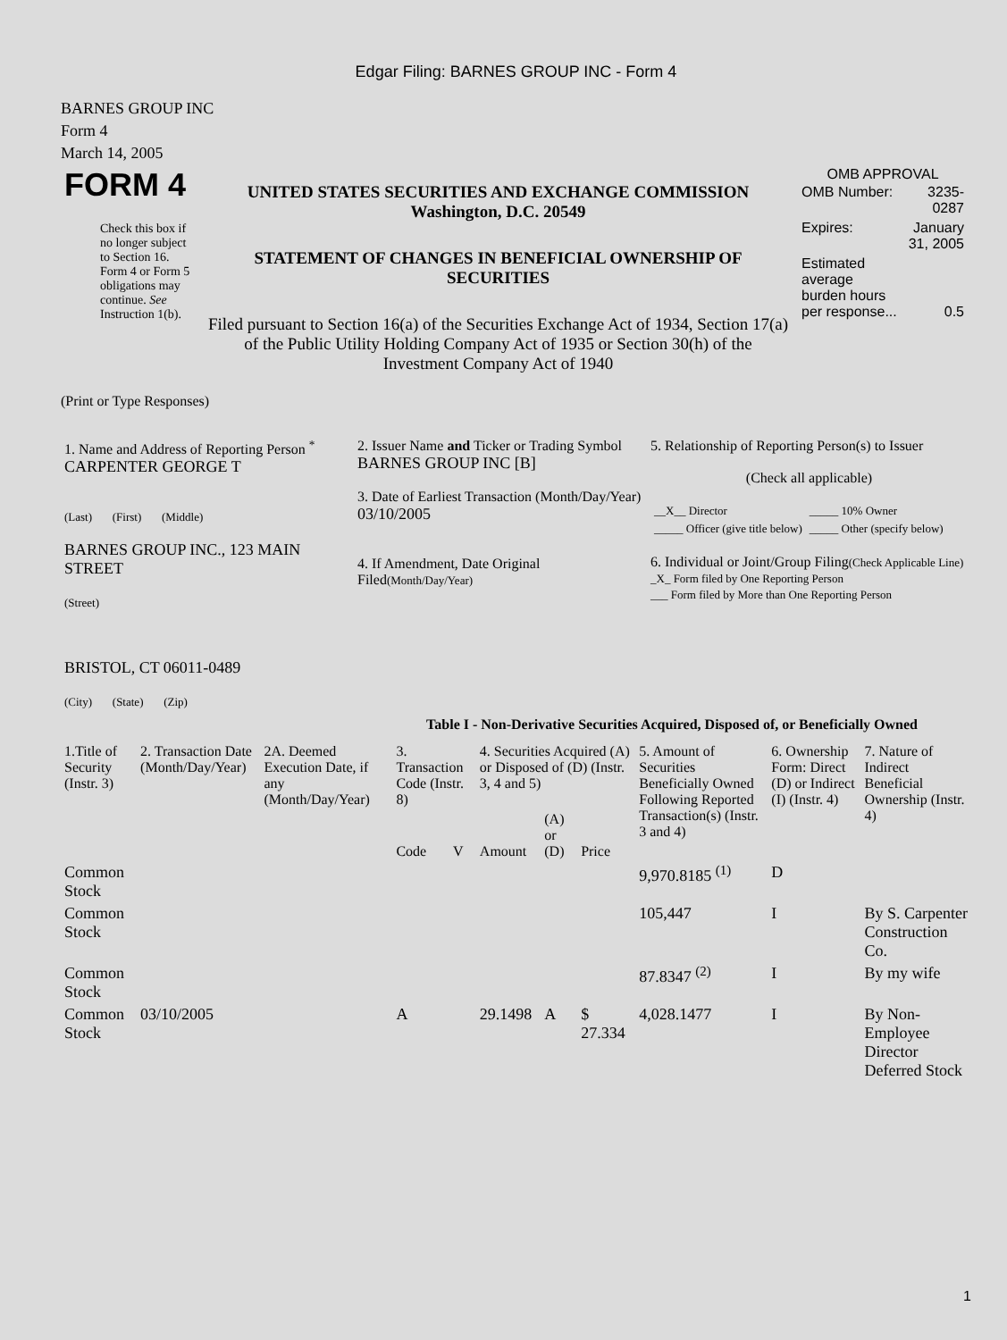Edgar Filing: BARNES GROUP INC - Form 4
BARNES GROUP INC
Form 4
March 14, 2005
| FORM 4 Check this box if no longer subject to Section 16. Form 4 or Form 5 obligations may continue. See Instruction 1(b). | UNITED STATES SECURITIES AND EXCHANGE COMMISSION Washington, D.C. 20549 STATEMENT OF CHANGES IN BENEFICIAL OWNERSHIP OF SECURITIES Filed pursuant to Section 16(a) of the Securities Exchange Act of 1934, Section 17(a) of the Public Utility Holding Company Act of 1935 or Section 30(h) of the Investment Company Act of 1940 | OMB APPROVAL / OMB Number: / 3235-0287 / / Expires: / January 31, 2005 / / Estimated average burden hours per response... / 0.5 / |
(Print or Type Responses)
| 1. Name and Address of Reporting Person <sup>*</sup> CARPENTER GEORGE T (Last) (First) (Middle) BARNES GROUP INC., 123 MAIN STREET (Street) BRISTOL, CT 06011-0489 (City) (State) (Zip) | 2. Issuer Name and Ticker or Trading Symbol BARNES GROUP INC [B] 3. Date of Earliest Transaction (Month/Day/Year) 03/10/2005 4. If Amendment, Date Original Filed (Month/Day/Year) | 5. Relationship of Reporting Person(s) to Issuer (Check all applicable) / __X__ Director / _____ 10% Owner / / _____ Officer (give title below) / _____ Other (specify below) / 6. Individual or Joint/Group Filing (Check Applicable Line) _X_ Form filed by One Reporting Person ___ Form filed by More than One Reporting Person |
Table I - Non-Derivative Securities Acquired, Disposed of, or Beneficially Owned
| 1.Title of Security (Instr. 3) | 2. Transaction Date (Month/Day/Year) | 2A. Deemed Execution Date, if any (Month/Day/Year) | 3. Transaction Code (Instr. 8) | | 4. Securities Acquired (A) or Disposed of (D) (Instr. 3, 4 and 5) | | | 5. Amount of Securities Beneficially Owned Following Reported Transaction(s) (Instr. 3 and 4) | 6. Ownership Form: Direct (D) or Indirect (I) (Instr. 4) | 7. Nature of Indirect Beneficial Ownership (Instr. 4) |
| --- | --- | --- | --- | --- | --- | --- | --- | --- | --- | --- |
| | | | Code | V | Amount | (A) or (D) | Price | | | |
| Common Stock | | | | | | | | 9,970.8185 <sup>(1)</sup> | D | |
| Common Stock | | | | | | | | 105,447 | I | By S. Carpenter Construction Co. |
| Common Stock | | | | | | | | 87.8347 <sup>(2)</sup> | I | By my wife |
| Common Stock | 03/10/2005 | | A | | 29.1498 | A | $ 27.334 | 4,028.1477 | I | By Non-Employee Director Deferred Stock |
1